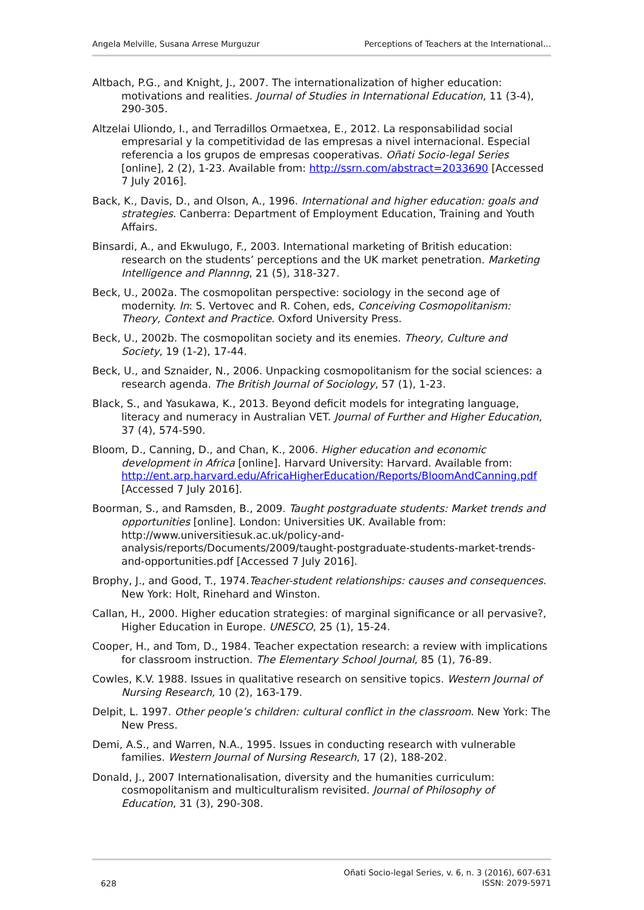Angela Melville, Susana Arrese Murguzur Perceptions of Teachers at the International…
Altbach, P.G., and Knight, J., 2007. The internationalization of higher education: motivations and realities. Journal of Studies in International Education, 11 (3-4), 290-305.
Altzelai Uliondo, I., and Terradillos Ormaetxea, E., 2012. La responsabilidad social empresarial y la competitividad de las empresas a nivel internacional. Especial referencia a los grupos de empresas cooperativas. Oñati Socio-legal Series [online], 2 (2), 1-23. Available from: http://ssrn.com/abstract=2033690 [Accessed 7 July 2016].
Back, K., Davis, D., and Olson, A., 1996. International and higher education: goals and strategies. Canberra: Department of Employment Education, Training and Youth Affairs.
Binsardi, A., and Ekwulugo, F., 2003. International marketing of British education: research on the students’ perceptions and the UK market penetration. Marketing Intelligence and Plannng, 21 (5), 318-327.
Beck, U., 2002a. The cosmopolitan perspective: sociology in the second age of modernity. In: S. Vertovec and R. Cohen, eds, Conceiving Cosmopolitanism: Theory, Context and Practice. Oxford University Press.
Beck, U., 2002b. The cosmopolitan society and its enemies. Theory, Culture and Society, 19 (1-2), 17-44.
Beck, U., and Sznaider, N., 2006. Unpacking cosmopolitanism for the social sciences: a research agenda. The British Journal of Sociology, 57 (1), 1-23.
Black, S., and Yasukawa, K., 2013. Beyond deficit models for integrating language, literacy and numeracy in Australian VET. Journal of Further and Higher Education, 37 (4), 574-590.
Bloom, D., Canning, D., and Chan, K., 2006. Higher education and economic development in Africa [online]. Harvard University: Harvard. Available from: http://ent.arp.harvard.edu/AfricaHigherEducation/Reports/BloomAndCanning.pdf [Accessed 7 July 2016].
Boorman, S., and Ramsden, B., 2009. Taught postgraduate students: Market trends and opportunities [online]. London: Universities UK. Available from: http://www.universitiesuk.ac.uk/policy-and-analysis/reports/Documents/2009/taught-postgraduate-students-market-trends-and-opportunities.pdf [Accessed 7 July 2016].
Brophy, J., and Good, T., 1974.Teacher-student relationships: causes and consequences. New York: Holt, Rinehard and Winston.
Callan, H., 2000. Higher education strategies: of marginal significance or all pervasive?, Higher Education in Europe. UNESCO, 25 (1), 15-24.
Cooper, H., and Tom, D., 1984. Teacher expectation research: a review with implications for classroom instruction. The Elementary School Journal, 85 (1), 76-89.
Cowles, K.V. 1988. Issues in qualitative research on sensitive topics. Western Journal of Nursing Research, 10 (2), 163-179.
Delpit, L. 1997. Other people’s children: cultural conflict in the classroom. New York: The New Press.
Demi, A.S., and Warren, N.A., 1995. Issues in conducting research with vulnerable families. Western Journal of Nursing Research, 17 (2), 188-202.
Donald, J., 2007 Internationalisation, diversity and the humanities curriculum: cosmopolitanism and multiculturalism revisited. Journal of Philosophy of Education, 31 (3), 290-308.
628 Oñati Socio-legal Series, v. 6, n. 3 (2016), 607-631
ISSN: 2079-5971